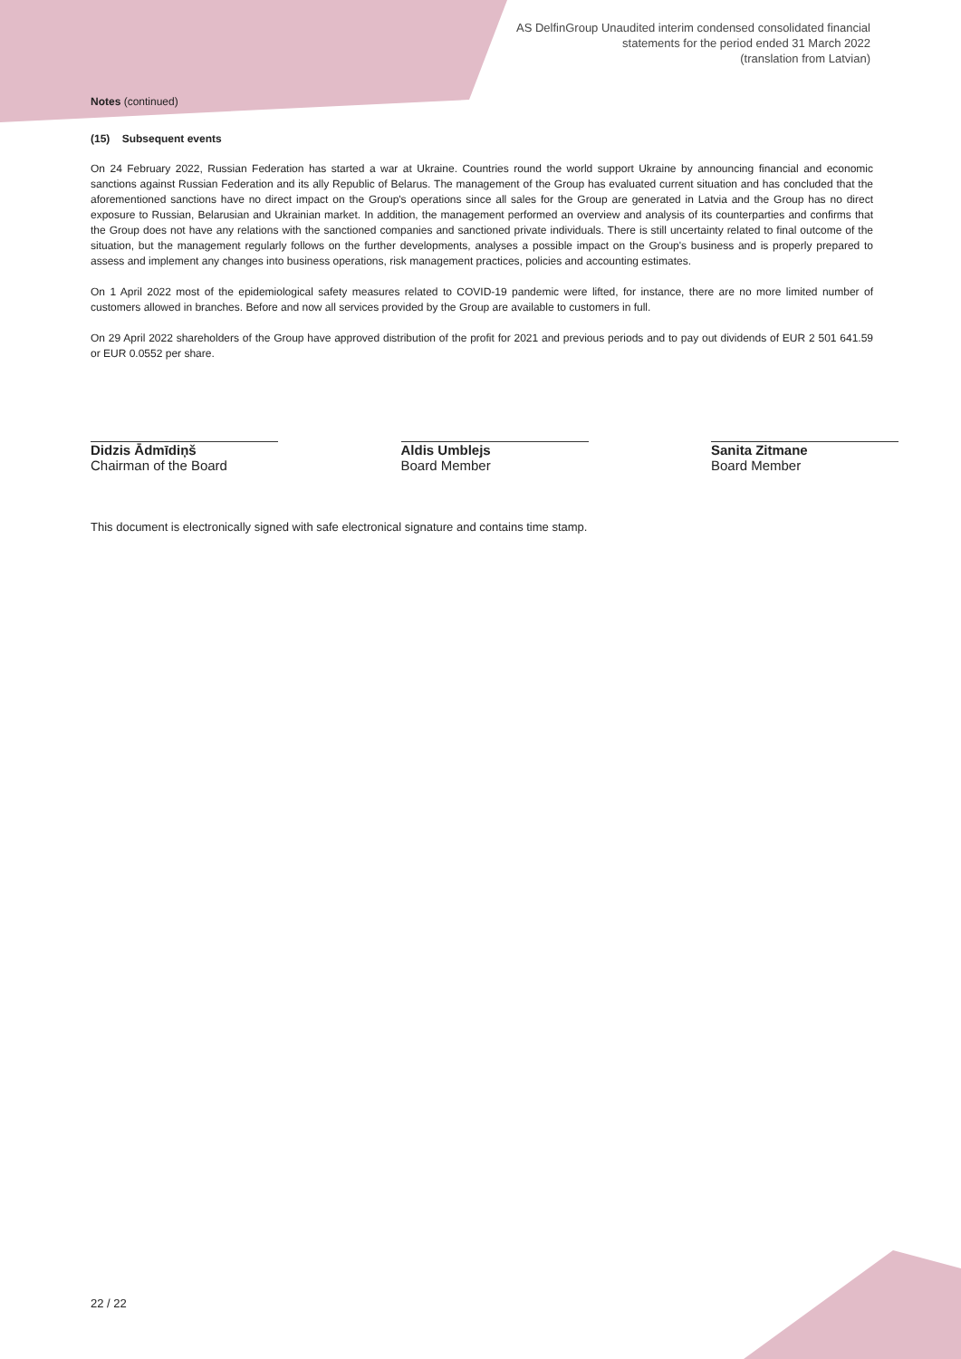AS DelfinGroup Unaudited interim condensed consolidated financial
statements for the period ended 31 March 2022
(translation from Latvian)
Notes (continued)
(15) Subsequent events
On 24 February 2022, Russian Federation has started a war at Ukraine. Countries round the world support Ukraine by announcing financial and economic sanctions against Russian Federation and its ally Republic of Belarus. The management of the Group has evaluated current situation and has concluded that the aforementioned sanctions have no direct impact on the Group's operations since all sales for the Group are generated in Latvia and the Group has no direct exposure to Russian, Belarusian and Ukrainian market. In addition, the management performed an overview and analysis of its counterparties and confirms that the Group does not have any relations with the sanctioned companies and sanctioned private individuals. There is still uncertainty related to final outcome of the situation, but the management regularly follows on the further developments, analyses a possible impact on the Group's business and is properly prepared to assess and implement any changes into business operations, risk management practices, policies and accounting estimates.
On 1 April 2022 most of the epidemiological safety measures related to COVID-19 pandemic were lifted, for instance, there are no more limited number of customers allowed in branches. Before and now all services provided by the Group are available to customers in full.
On 29 April 2022 shareholders of the Group have approved distribution of the profit for 2021 and previous periods and to pay out dividends of EUR 2 501 641.59 or EUR 0.0552 per share.
Didzis Ādmīdiņš
Chairman of the Board
Aldis Umblejs
Board Member
Sanita Zitmane
Board Member
This document is electronically signed with safe electronical signature and contains time stamp.
22 / 22